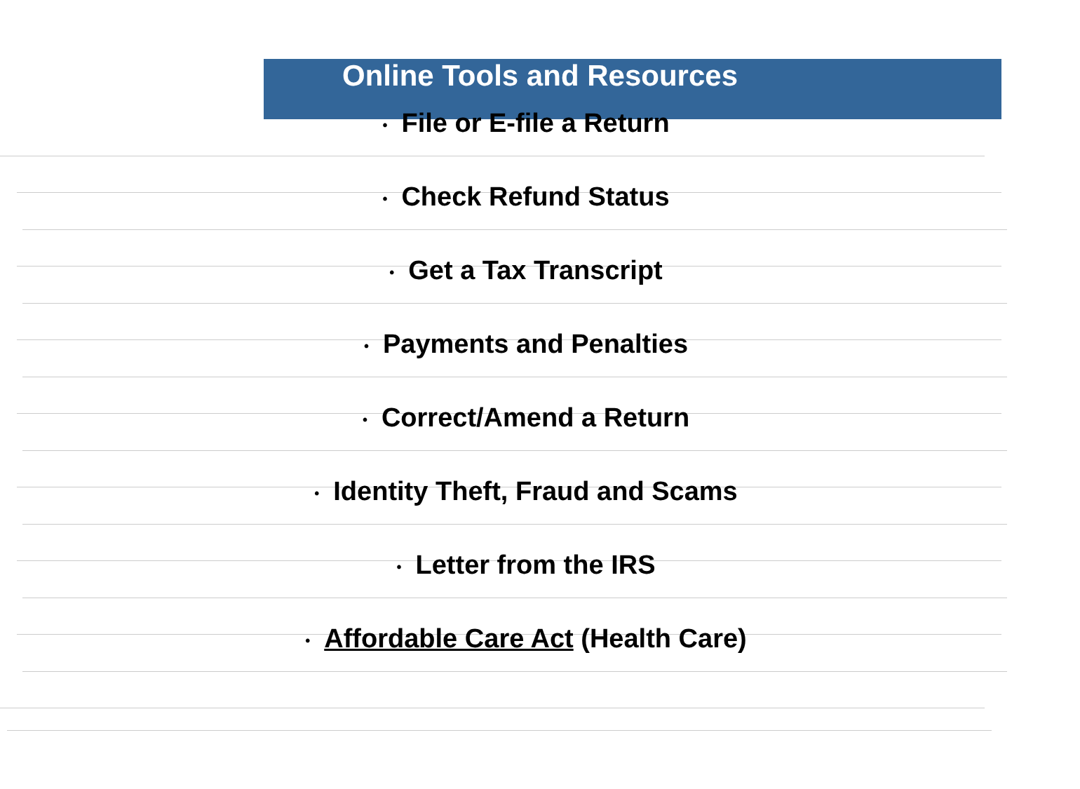Online Tools and Resources
• File or E-file a Return
• Check Refund Status
• Get a Tax Transcript
• Payments and Penalties
• Correct/Amend a Return
• Identity Theft, Fraud and Scams
• Letter from the IRS
• Affordable Care Act (Health Care)